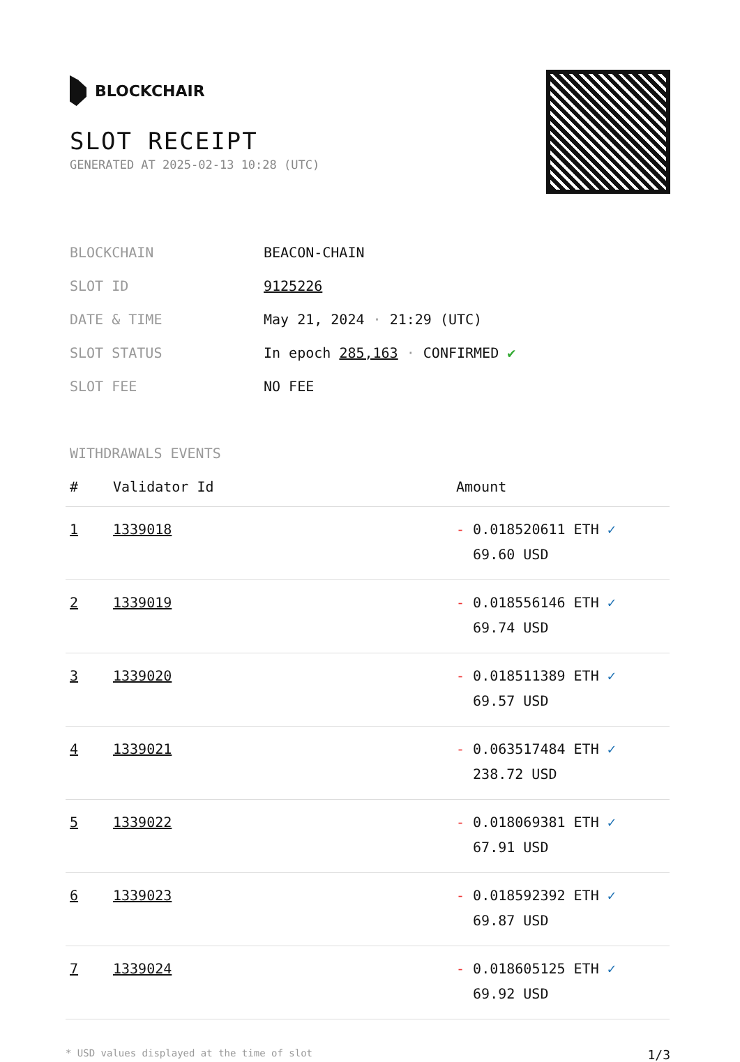BLOCKCHAIR
SLOT RECEIPT
GENERATED AT 2025-02-13 10:28 (UTC)
| BLOCKCHAIN | BEACON-CHAIN |
| SLOT ID | 9125226 |
| DATE & TIME | May 21, 2024 · 21:29 (UTC) |
| SLOT STATUS | In epoch 285,163 · CONFIRMED ✔ |
| SLOT FEE | NO FEE |
WITHDRAWALS EVENTS
| # | Validator Id | Amount |
| --- | --- | --- |
| 1 | 1339018 | - 0.018520611 ETH ✓ 69.60 USD |
| 2 | 1339019 | - 0.018556146 ETH ✓ 69.74 USD |
| 3 | 1339020 | - 0.018511389 ETH ✓ 69.57 USD |
| 4 | 1339021 | - 0.063517484 ETH ✓ 238.72 USD |
| 5 | 1339022 | - 0.018069381 ETH ✓ 67.91 USD |
| 6 | 1339023 | - 0.018592392 ETH ✓ 69.87 USD |
| 7 | 1339024 | - 0.018605125 ETH ✓ 69.92 USD |
* USD values displayed at the time of slot 1/3